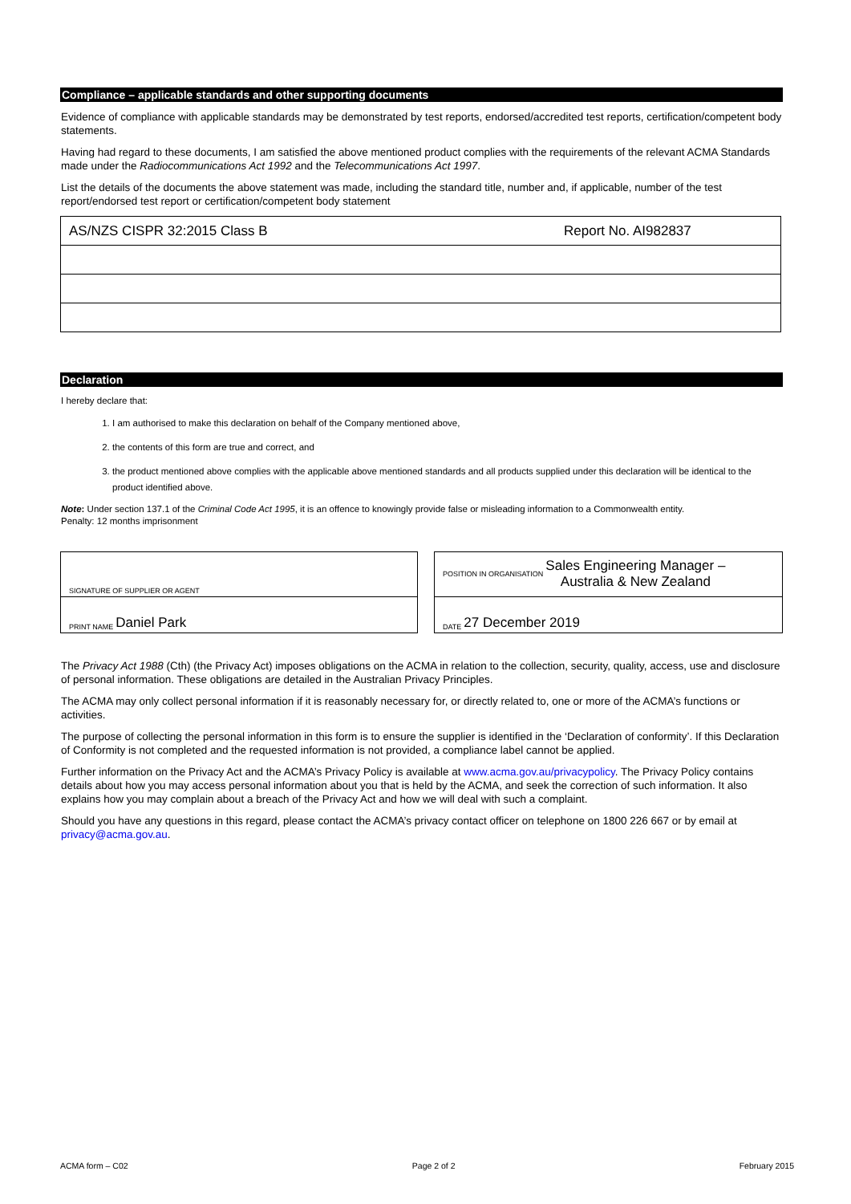Compliance – applicable standards and other supporting documents
Evidence of compliance with applicable standards may be demonstrated by test reports, endorsed/accredited test reports, certification/competent body statements.
Having had regard to these documents, I am satisfied the above mentioned product complies with the requirements of the relevant ACMA Standards made under the Radiocommunications Act 1992 and the Telecommunications Act 1997.
List the details of the documents the above statement was made, including the standard title, number and, if applicable, number of the test report/endorsed test report or certification/competent body statement
| AS/NZS CISPR 32:2015 Class B | Report No. AI982837 |
Declaration
I hereby declare that:
1. I am authorised to make this declaration on behalf of the Company mentioned above,
2. the contents of this form are true and correct, and
3. the product mentioned above complies with the applicable above mentioned standards and all products supplied under this declaration will be identical to the product identified above.
Note: Under section 137.1 of the Criminal Code Act 1995, it is an offence to knowingly provide false or misleading information to a Commonwealth entity.
Penalty: 12 months imprisonment
SIGNATURE OF SUPPLIER OR AGENT
PRINT NAME Daniel Park
POSITION IN ORGANISATION Sales Engineering Manager –
Australia & New Zealand
DATE 27 December 2019
The Privacy Act 1988 (Cth) (the Privacy Act) imposes obligations on the ACMA in relation to the collection, security, quality, access, use and disclosure of personal information. These obligations are detailed in the Australian Privacy Principles.
The ACMA may only collect personal information if it is reasonably necessary for, or directly related to, one or more of the ACMA’s functions or activities.
The purpose of collecting the personal information in this form is to ensure the supplier is identified in the ‘Declaration of conformity’. If this Declaration of Conformity is not completed and the requested information is not provided, a compliance label cannot be applied.
Further information on the Privacy Act and the ACMA’s Privacy Policy is available at www.acma.gov.au/privacypolicy. The Privacy Policy contains details about how you may access personal information about you that is held by the ACMA, and seek the correction of such information. It also explains how you may complain about a breach of the Privacy Act and how we will deal with such a complaint.
Should you have any questions in this regard, please contact the ACMA’s privacy contact officer on telephone on 1800 226 667 or by email at privacy@acma.gov.au.
ACMA form – C02 Page 2 of 2 February 2015